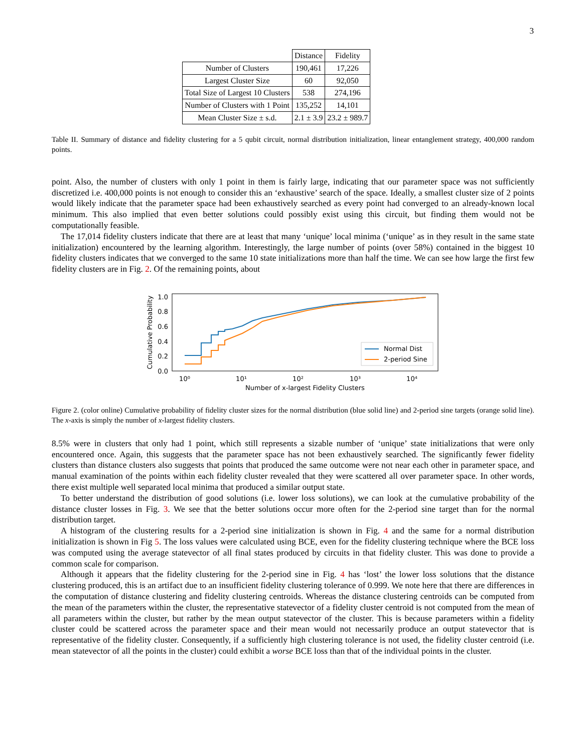3
| | Distance | Fidelity |
| --- | --- | --- |
| Number of Clusters | 190,461 | 17,226 |
| Largest Cluster Size | 60 | 92,050 |
| Total Size of Largest 10 Clusters | 538 | 274,196 |
| Number of Clusters with 1 Point | 135,252 | 14,101 |
| Mean Cluster Size ± s.d. | 2.1 ± 3.9 | 23.2 ± 989.7 |
Table II. Summary of distance and fidelity clustering for a 5 qubit circuit, normal distribution initialization, linear entanglement strategy, 400,000 random points.
point. Also, the number of clusters with only 1 point in them is fairly large, indicating that our parameter space was not sufficiently discretized i.e. 400,000 points is not enough to consider this an ‘exhaustive’ search of the space. Ideally, a smallest cluster size of 2 points would likely indicate that the parameter space had been exhaustively searched as every point had converged to an already-known local minimum. This also implied that even better solutions could possibly exist using this circuit, but finding them would not be computationally feasible.
The 17,014 fidelity clusters indicate that there are at least that many ‘unique’ local minima (‘unique’ as in they result in the same state initialization) encountered by the learning algorithm. Interestingly, the large number of points (over 58%) contained in the biggest 10 fidelity clusters indicates that we converged to the same 10 state initializations more than half the time. We can see how large the first few fidelity clusters are in Fig. 2. Of the remaining points, about
Cumulative Probability
1.0
0.8
0.6
0.4
0.2
0.0
10⁰
10¹
10²
10³
10⁴
Number of x-largest Fidelity Clusters
Normal Dist
2-period Sine
Figure 2. (color online) Cumulative probability of fidelity cluster sizes for the normal distribution (blue solid line) and 2-period sine targets (orange solid line). The x-axis is simply the number of x-largest fidelity clusters.
8.5% were in clusters that only had 1 point, which still represents a sizable number of ‘unique’ state initializations that were only encountered once. Again, this suggests that the parameter space has not been exhaustively searched. The significantly fewer fidelity clusters than distance clusters also suggests that points that produced the same outcome were not near each other in parameter space, and manual examination of the points within each fidelity cluster revealed that they were scattered all over parameter space. In other words, there exist multiple well separated local minima that produced a similar output state.
To better understand the distribution of good solutions (i.e. lower loss solutions), we can look at the cumulative probability of the distance cluster losses in Fig. 3. We see that the better solutions occur more often for the 2-period sine target than for the normal distribution target.
A histogram of the clustering results for a 2-period sine initialization is shown in Fig. 4 and the same for a normal distribution initialization is shown in Fig 5. The loss values were calculated using BCE, even for the fidelity clustering technique where the BCE loss was computed using the average statevector of all final states produced by circuits in that fidelity cluster. This was done to provide a common scale for comparison.
Although it appears that the fidelity clustering for the 2-period sine in Fig. 4 has ‘lost’ the lower loss solutions that the distance clustering produced, this is an artifact due to an insufficient fidelity clustering tolerance of 0.999. We note here that there are differences in the computation of distance clustering and fidelity clustering centroids. Whereas the distance clustering centroids can be computed from the mean of the parameters within the cluster, the representative statevector of a fidelity cluster centroid is not computed from the mean of all parameters within the cluster, but rather by the mean output statevector of the cluster. This is because parameters within a fidelity cluster could be scattered across the parameter space and their mean would not necessarily produce an output statevector that is representative of the fidelity cluster. Consequently, if a sufficiently high clustering tolerance is not used, the fidelity cluster centroid (i.e. mean statevector of all the points in the cluster) could exhibit a worse BCE loss than that of the individual points in the cluster.